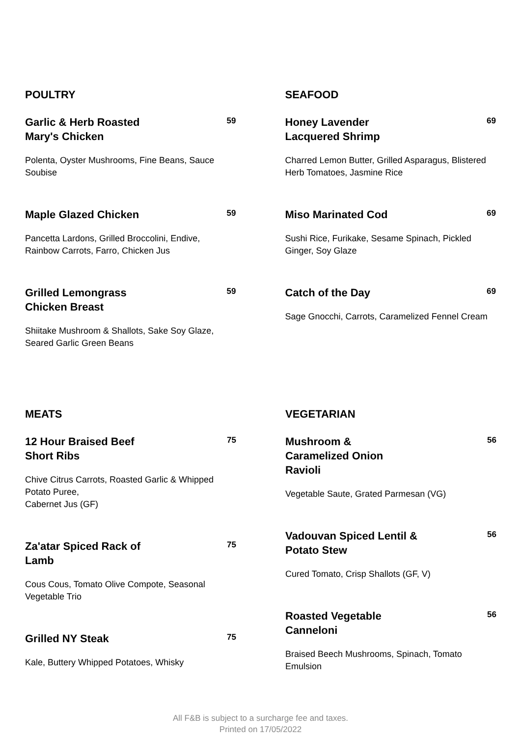POULTRY
Garlic & Herb Roasted Mary's Chicken
59
Polenta, Oyster Mushrooms, Fine Beans, Sauce Soubise
Maple Glazed Chicken
59
Pancetta Lardons, Grilled Broccolini, Endive, Rainbow Carrots, Farro, Chicken Jus
Grilled Lemongrass Chicken Breast
59
Shiitake Mushroom & Shallots, Sake Soy Glaze, Seared Garlic Green Beans
SEAFOOD
Honey Lavender Lacquered Shrimp
69
Charred Lemon Butter, Grilled Asparagus, Blistered Herb Tomatoes, Jasmine Rice
Miso Marinated Cod
69
Sushi Rice, Furikake, Sesame Spinach, Pickled Ginger, Soy Glaze
Catch of the Day
69
Sage Gnocchi, Carrots, Caramelized Fennel Cream
MEATS
12 Hour Braised Beef Short Ribs
75
Chive Citrus Carrots, Roasted Garlic & Whipped Potato Puree,
Cabernet Jus (GF)
Za'atar Spiced Rack of Lamb
75
Cous Cous, Tomato Olive Compote, Seasonal Vegetable Trio
Grilled NY Steak
75
Kale, Buttery Whipped Potatoes, Whisky
VEGETARIAN
Mushroom & Caramelized Onion Ravioli
56
Vegetable Saute, Grated Parmesan (VG)
Vadouvan Spiced Lentil & Potato Stew
56
Cured Tomato, Crisp Shallots (GF, V)
Roasted Vegetable Canneloni
56
Braised Beech Mushrooms, Spinach, Tomato Emulsion
All F&B is subject to a surcharge fee and taxes.
Printed on 17/05/2022